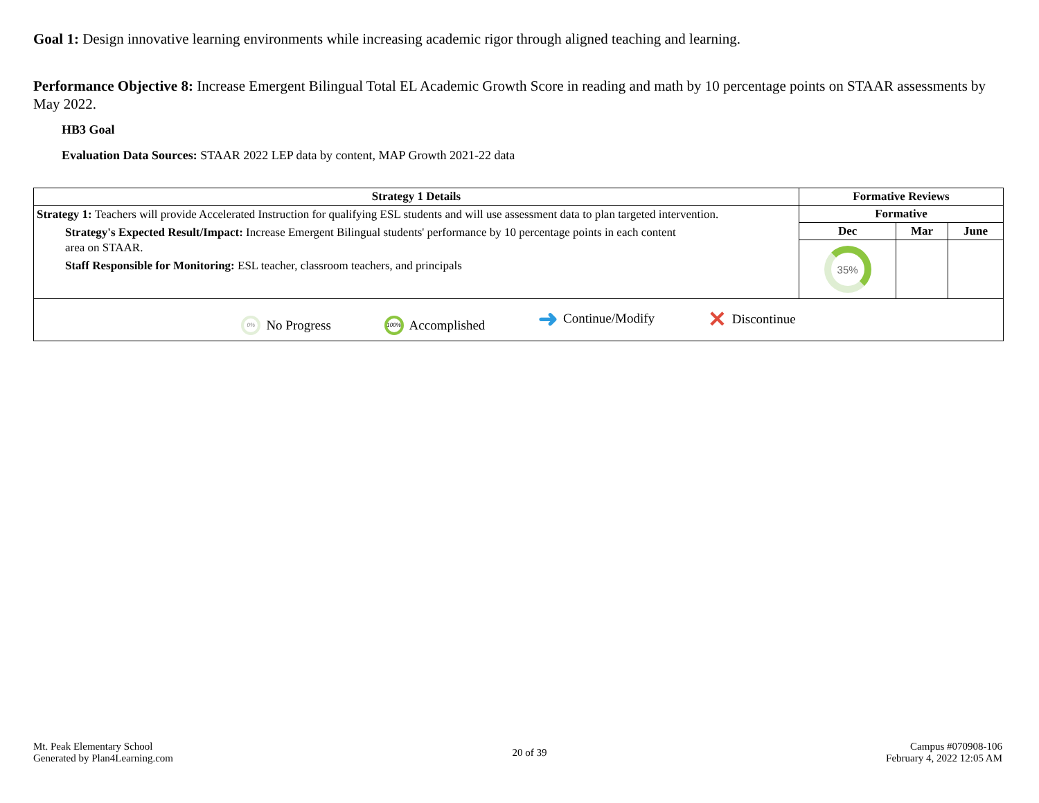Goal 1: Design innovative learning environments while increasing academic rigor through aligned teaching and learning.
Performance Objective 8: Increase Emergent Bilingual Total EL Academic Growth Score in reading and math by 10 percentage points on STAAR assessments by May 2022.
HB3 Goal
Evaluation Data Sources: STAAR 2022 LEP data by content, MAP Growth 2021-22 data
| Strategy 1 Details | Formative Reviews | | |
| --- | --- | --- | --- |
| Strategy 1: Teachers will provide Accelerated Instruction for qualifying ESL students and will use assessment data to plan targeted intervention. Strategy's Expected Result/Impact: Increase Emergent Bilingual students' performance by 10 percentage points in each content area on STAAR. Staff Responsible for Monitoring: ESL teacher, classroom teachers, and principals | Formative | | |
| | Dec | Mar | June |
| | 35% | | |
| 0% No Progress 100% Accomplished ➜ Continue/Modify ✕ Discontinue | | | |
Mt. Peak Elementary School
Generated by Plan4Learning.com
20 of 39 Campus #070908-106
February 4, 2022 12:05 AM